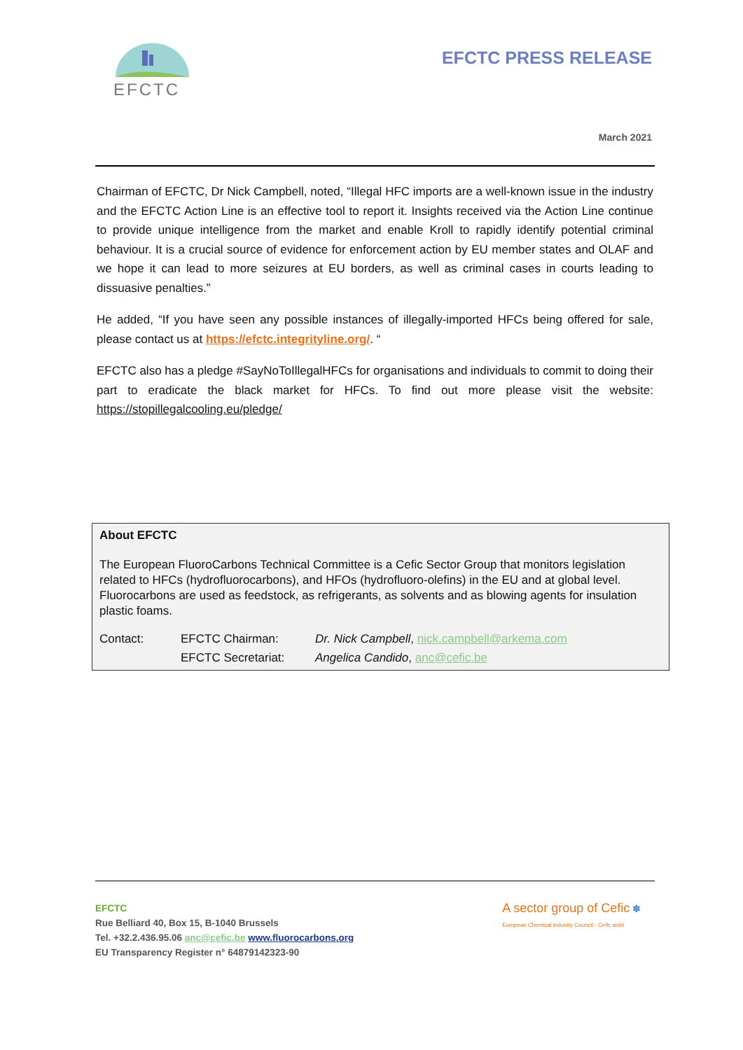EFCTC
EFCTC PRESS RELEASE
March 2021
Chairman of EFCTC, Dr Nick Campbell, noted, “Illegal HFC imports are a well-known issue in the industry and the EFCTC Action Line is an effective tool to report it. Insights received via the Action Line continue to provide unique intelligence from the market and enable Kroll to rapidly identify potential criminal behaviour. It is a crucial source of evidence for enforcement action by EU member states and OLAF and we hope it can lead to more seizures at EU borders, as well as criminal cases in courts leading to dissuasive penalties.”
He added, “If you have seen any possible instances of illegally-imported HFCs being offered for sale, please contact us at https://efctc.integrityline.org/. “
EFCTC also has a pledge #SayNoToIllegalHFCs for organisations and individuals to commit to doing their part to eradicate the black market for HFCs. To find out more please visit the website: https://stopillegalcooling.eu/pledge/
About EFCTC
The European FluoroCarbons Technical Committee is a Cefic Sector Group that monitors legislation related to HFCs (hydrofluorocarbons), and HFOs (hydrofluoro-olefins) in the EU and at global level. Fluorocarbons are used as feedstock, as refrigerants, as solvents and as blowing agents for insulation plastic foams.
Contact: EFCTC Chairman: Dr. Nick Campbell, nick.campbell@arkema.com EFCTC Secretariat: Angelica Candido, anc@cefic.be
EFCTC
Rue Belliard 40, Box 15, B-1040 Brussels
Tel. +32.2.436.95.06 anc@cefic.be www.fluorocarbons.org
EU Transparency Register n° 64879142323-90
A sector group of Cefic ✽
European Chemical Industry Council - Cefic aisbl